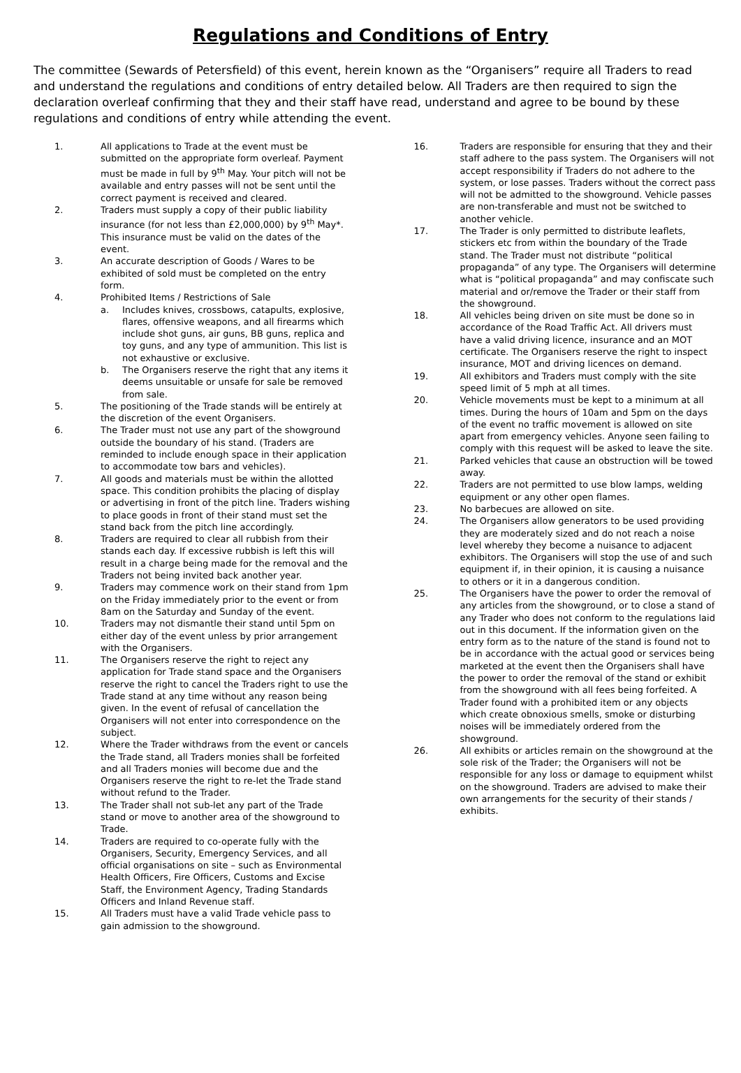Regulations and Conditions of Entry
The committee (Sewards of Petersfield) of this event, herein known as the “Organisers” require all Traders to read and understand the regulations and conditions of entry detailed below. All Traders are then required to sign the declaration overleaf confirming that they and their staff have read, understand and agree to be bound by these regulations and conditions of entry while attending the event.
1. All applications to Trade at the event must be submitted on the appropriate form overleaf. Payment must be made in full by 9<sup>th</sup> May. Your pitch will not be available and entry passes will not be sent until the correct payment is received and cleared.
2. Traders must supply a copy of their public liability insurance (for not less than £2,000,000) by 9<sup>th</sup> May*. This insurance must be valid on the dates of the event.
3. An accurate description of Goods / Wares to be exhibited of sold must be completed on the entry form.
4. Prohibited Items / Restrictions of Sale
a. Includes knives, crossbows, catapults, explosive, flares, offensive weapons, and all firearms which include shot guns, air guns, BB guns, replica and toy guns, and any type of ammunition. This list is not exhaustive or exclusive.
b. The Organisers reserve the right that any items it deems unsuitable or unsafe for sale be removed from sale.
5. The positioning of the Trade stands will be entirely at the discretion of the event Organisers.
6. The Trader must not use any part of the showground outside the boundary of his stand. (Traders are reminded to include enough space in their application to accommodate tow bars and vehicles).
7. All goods and materials must be within the allotted space. This condition prohibits the placing of display or advertising in front of the pitch line. Traders wishing to place goods in front of their stand must set the stand back from the pitch line accordingly.
8. Traders are required to clear all rubbish from their stands each day. If excessive rubbish is left this will result in a charge being made for the removal and the Traders not being invited back another year.
9. Traders may commence work on their stand from 1pm on the Friday immediately prior to the event or from 8am on the Saturday and Sunday of the event.
10. Traders may not dismantle their stand until 5pm on either day of the event unless by prior arrangement with the Organisers.
11. The Organisers reserve the right to reject any application for Trade stand space and the Organisers reserve the right to cancel the Traders right to use the Trade stand at any time without any reason being given. In the event of refusal of cancellation the Organisers will not enter into correspondence on the subject.
12. Where the Trader withdraws from the event or cancels the Trade stand, all Traders monies shall be forfeited and all Traders monies will become due and the Organisers reserve the right to re-let the Trade stand without refund to the Trader.
13. The Trader shall not sub-let any part of the Trade stand or move to another area of the showground to Trade.
14. Traders are required to co-operate fully with the Organisers, Security, Emergency Services, and all official organisations on site – such as Environmental Health Officers, Fire Officers, Customs and Excise Staff, the Environment Agency, Trading Standards Officers and Inland Revenue staff.
15. All Traders must have a valid Trade vehicle pass to gain admission to the showground.
16. Traders are responsible for ensuring that they and their staff adhere to the pass system. The Organisers will not accept responsibility if Traders do not adhere to the system, or lose passes. Traders without the correct pass will not be admitted to the showground. Vehicle passes are non-transferable and must not be switched to another vehicle.
17. The Trader is only permitted to distribute leaflets, stickers etc from within the boundary of the Trade stand. The Trader must not distribute “political propaganda” of any type. The Organisers will determine what is “political propaganda” and may confiscate such material and or/remove the Trader or their staff from the showground.
18. All vehicles being driven on site must be done so in accordance of the Road Traffic Act. All drivers must have a valid driving licence, insurance and an MOT certificate. The Organisers reserve the right to inspect insurance, MOT and driving licences on demand.
19. All exhibitors and Traders must comply with the site speed limit of 5 mph at all times.
20. Vehicle movements must be kept to a minimum at all times. During the hours of 10am and 5pm on the days of the event no traffic movement is allowed on site apart from emergency vehicles. Anyone seen failing to comply with this request will be asked to leave the site.
21. Parked vehicles that cause an obstruction will be towed away.
22. Traders are not permitted to use blow lamps, welding equipment or any other open flames.
23. No barbecues are allowed on site.
24. The Organisers allow generators to be used providing they are moderately sized and do not reach a noise level whereby they become a nuisance to adjacent exhibitors. The Organisers will stop the use of and such equipment if, in their opinion, it is causing a nuisance to others or it in a dangerous condition.
25. The Organisers have the power to order the removal of any articles from the showground, or to close a stand of any Trader who does not conform to the regulations laid out in this document. If the information given on the entry form as to the nature of the stand is found not to be in accordance with the actual good or services being marketed at the event then the Organisers shall have the power to order the removal of the stand or exhibit from the showground with all fees being forfeited. A Trader found with a prohibited item or any objects which create obnoxious smells, smoke or disturbing noises will be immediately ordered from the showground.
26. All exhibits or articles remain on the showground at the sole risk of the Trader; the Organisers will not be responsible for any loss or damage to equipment whilst on the showground. Traders are advised to make their own arrangements for the security of their stands / exhibits.